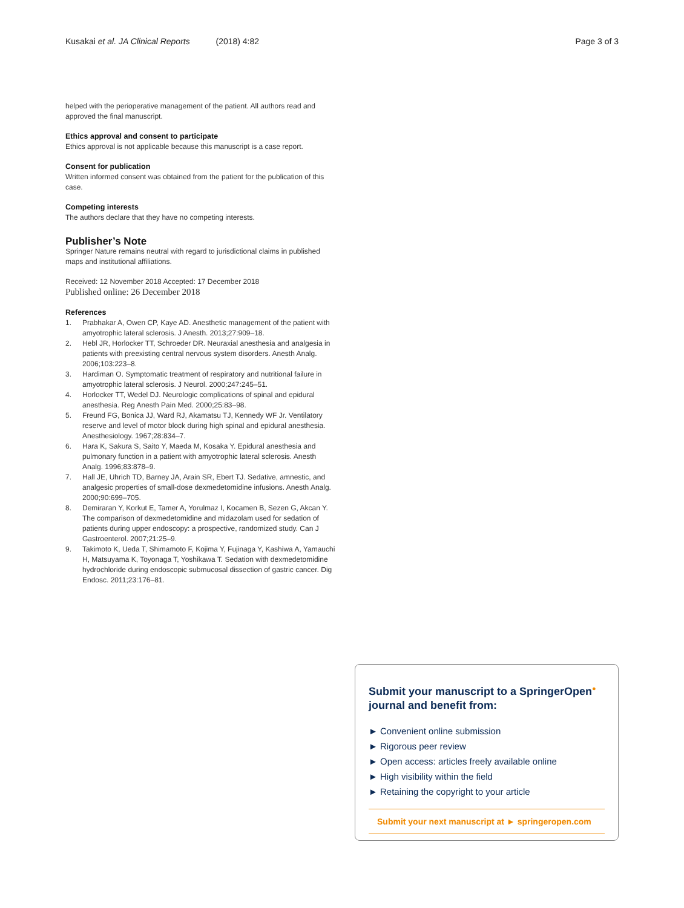Kusakai et al. JA Clinical Reports (2018) 4:82
Page 3 of 3
helped with the perioperative management of the patient. All authors read and approved the final manuscript.
Ethics approval and consent to participate
Ethics approval is not applicable because this manuscript is a case report.
Consent for publication
Written informed consent was obtained from the patient for the publication of this case.
Competing interests
The authors declare that they have no competing interests.
Publisher’s Note
Springer Nature remains neutral with regard to jurisdictional claims in published maps and institutional affiliations.
Received: 12 November 2018 Accepted: 17 December 2018
Published online: 26 December 2018
References
1. Prabhakar A, Owen CP, Kaye AD. Anesthetic management of the patient with amyotrophic lateral sclerosis. J Anesth. 2013;27:909–18.
2. Hebl JR, Horlocker TT, Schroeder DR. Neuraxial anesthesia and analgesia in patients with preexisting central nervous system disorders. Anesth Analg. 2006;103:223–8.
3. Hardiman O. Symptomatic treatment of respiratory and nutritional failure in amyotrophic lateral sclerosis. J Neurol. 2000;247:245–51.
4. Horlocker TT, Wedel DJ. Neurologic complications of spinal and epidural anesthesia. Reg Anesth Pain Med. 2000;25:83–98.
5. Freund FG, Bonica JJ, Ward RJ, Akamatsu TJ, Kennedy WF Jr. Ventilatory reserve and level of motor block during high spinal and epidural anesthesia. Anesthesiology. 1967;28:834–7.
6. Hara K, Sakura S, Saito Y, Maeda M, Kosaka Y. Epidural anesthesia and pulmonary function in a patient with amyotrophic lateral sclerosis. Anesth Analg. 1996;83:878–9.
7. Hall JE, Uhrich TD, Barney JA, Arain SR, Ebert TJ. Sedative, amnestic, and analgesic properties of small-dose dexmedetomidine infusions. Anesth Analg. 2000;90:699–705.
8. Demiraran Y, Korkut E, Tamer A, Yorulmaz I, Kocamen B, Sezen G, Akcan Y. The comparison of dexmedetomidine and midazolam used for sedation of patients during upper endoscopy: a prospective, randomized study. Can J Gastroenterol. 2007;21:25–9.
9. Takimoto K, Ueda T, Shimamoto F, Kojima Y, Fujinaga Y, Kashiwa A, Yamauchi H, Matsuyama K, Toyonaga T, Yoshikawa T. Sedation with dexmedetomidine hydrochloride during endoscopic submucosal dissection of gastric cancer. Dig Endosc. 2011;23:176–81.
Submit your manuscript to a SpringerOpen<sup>●</sup> journal and benefit from:
► Convenient online submission
► Rigorous peer review
► Open access: articles freely available online
► High visibility within the field
► Retaining the copyright to your article
Submit your next manuscript at ► springeropen.com